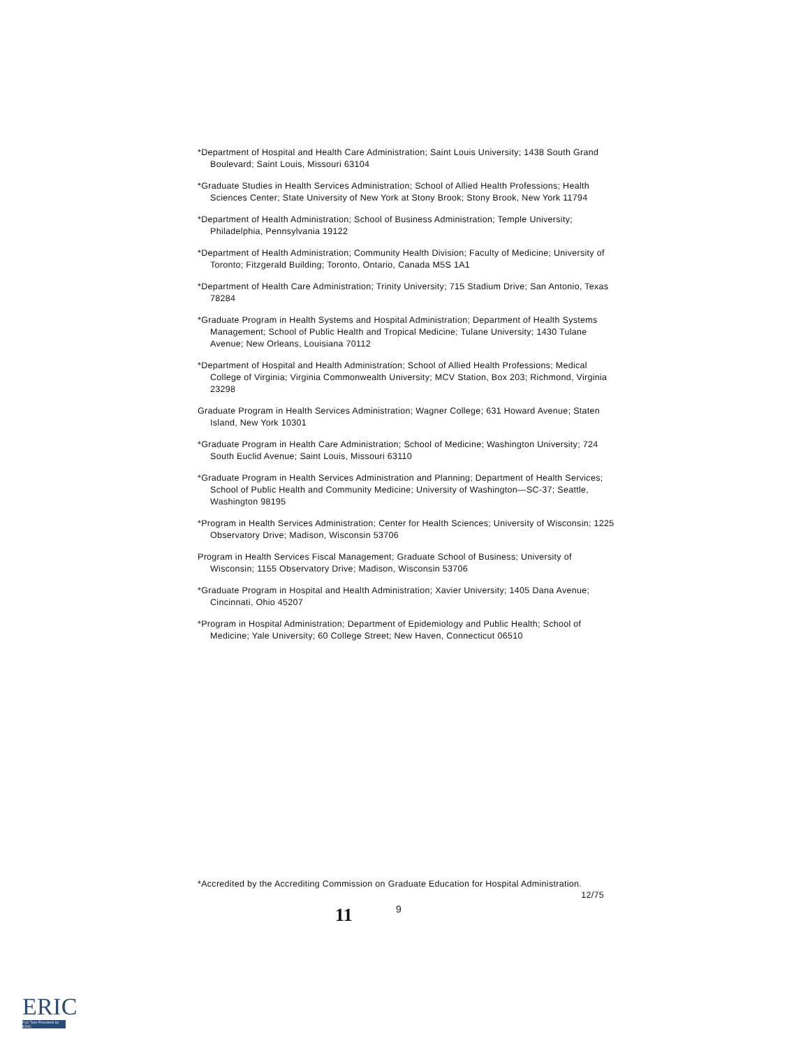*Department of Hospital and Health Care Administration; Saint Louis University; 1438 South Grand Boulevard; Saint Louis, Missouri 63104
*Graduate Studies in Health Services Administration; School of Allied Health Professions; Health Sciences Center; State University of New York at Stony Brook; Stony Brook, New York 11794
*Department of Health Administration; School of Business Administration; Temple University; Philadelphia, Pennsylvania 19122
*Department of Health Administration; Community Health Division; Faculty of Medicine; University of Toronto; Fitzgerald Building; Toronto, Ontario, Canada M5S 1A1
*Department of Health Care Administration; Trinity University; 715 Stadium Drive; San Antonio, Texas 78284
*Graduate Program in Health Systems and Hospital Administration; Department of Health Systems Management; School of Public Health and Tropical Medicine; Tulane University; 1430 Tulane Avenue; New Orleans, Louisiana 70112
*Department of Hospital and Health Administration; School of Allied Health Professions; Medical College of Virginia; Virginia Commonwealth University; MCV Station, Box 203; Richmond, Virginia 23298
Graduate Program in Health Services Administration; Wagner College; 631 Howard Avenue; Staten Island, New York 10301
*Graduate Program in Health Care Administration; School of Medicine; Washington University; 724 South Euclid Avenue; Saint Louis, Missouri 63110
*Graduate Program in Health Services Administration and Planning; Department of Health Services; School of Public Health and Community Medicine; University of Washington—SC-37; Seattle, Washington 98195
*Program in Health Services Administration; Center for Health Sciences; University of Wisconsin; 1225 Observatory Drive; Madison, Wisconsin 53706
Program in Health Services Fiscal Management; Graduate School of Business; University of Wisconsin; 1155 Observatory Drive; Madison, Wisconsin 53706
*Graduate Program in Hospital and Health Administration; Xavier University; 1405 Dana Avenue; Cincinnati, Ohio 45207
*Program in Hospital Administration; Department of Epidemiology and Public Health; School of Medicine; Yale University; 60 College Street; New Haven, Connecticut 06510
*Accredited by the Accrediting Commission on Graduate Education for Hospital Administration. 12/75
11 9
ERIC
Full Text Provided by ERIC